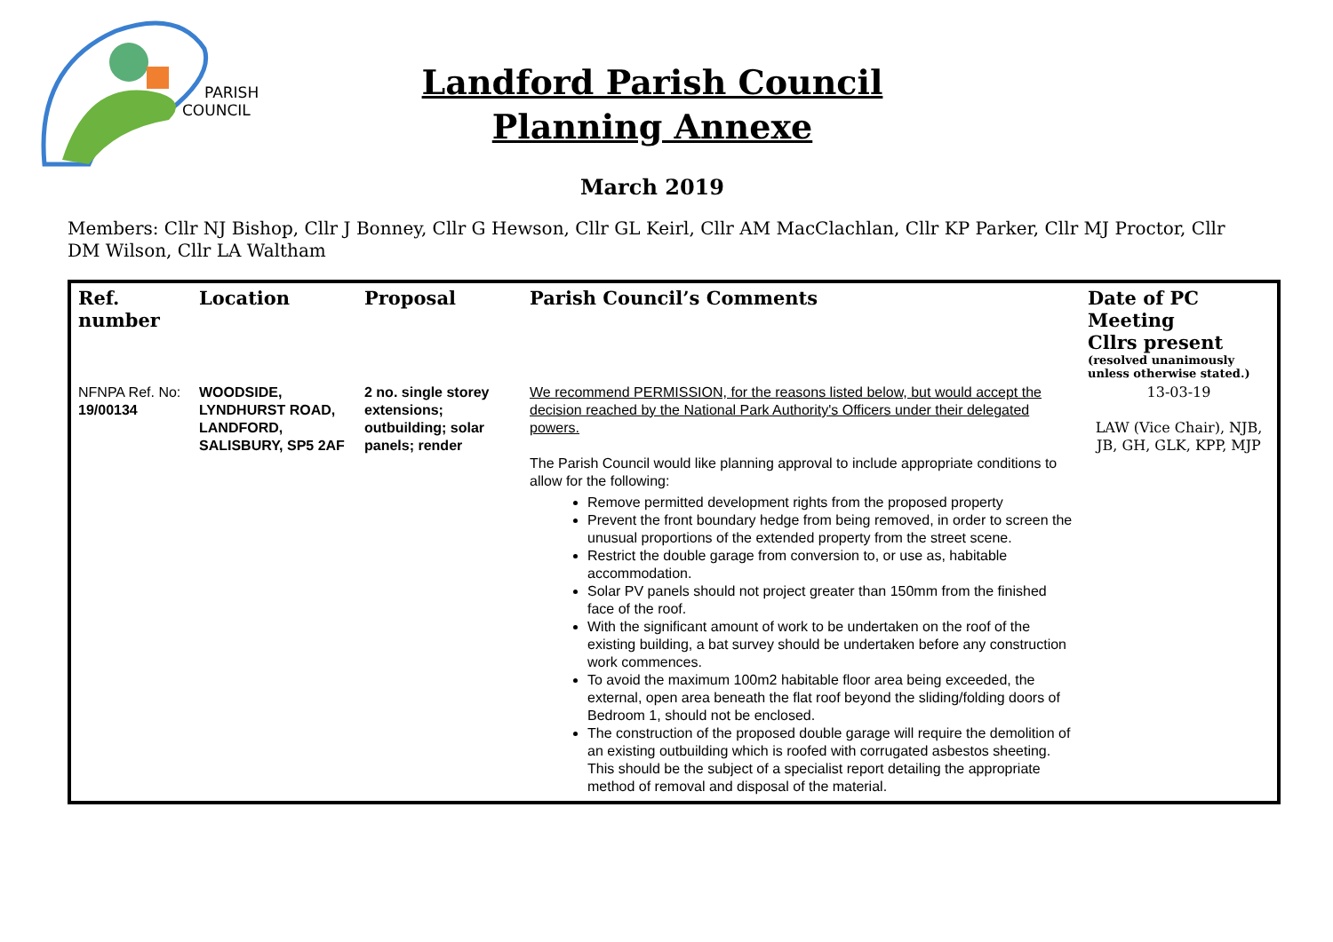PARISH
COUNCIL
Landford Parish Council
Planning Annexe
March 2019
Members: Cllr NJ Bishop, Cllr J Bonney, Cllr G Hewson, Cllr GL Keirl, Cllr AM MacClachlan, Cllr KP Parker, Cllr MJ Proctor, Cllr DM Wilson, Cllr LA Waltham
| Ref. number | Location | Proposal | Parish Council’s Comments | Date of PC Meeting Cllrs present (resolved unanimously unless otherwise stated.) |
| --- | --- | --- | --- | --- |
| NFNPA Ref. No: 19/00134 | WOODSIDE, LYNDHURST ROAD, LANDFORD, SALISBURY, SP5 2AF | 2 no. single storey extensions; outbuilding; solar panels; render | We recommend PERMISSION, for the reasons listed below, but would accept the decision reached by the National Park Authority's Officers under their delegated powers. The Parish Council would like planning approval to include appropriate conditions to allow for the following: Remove permitted development rights from the proposed property Prevent the front boundary hedge from being removed, in order to screen the unusual proportions of the extended property from the street scene. Restrict the double garage from conversion to, or use as, habitable accommodation. Solar PV panels should not project greater than 150mm from the finished face of the roof. With the significant amount of work to be undertaken on the roof of the existing building, a bat survey should be undertaken before any construction work commences. To avoid the maximum 100m2 habitable floor area being exceeded, the external, open area beneath the flat roof beyond the sliding/folding doors of Bedroom 1, should not be enclosed. The construction of the proposed double garage will require the demolition of an existing outbuilding which is roofed with corrugated asbestos sheeting. This should be the subject of a specialist report detailing the appropriate method of removal and disposal of the material. | 13-03-19 LAW (Vice Chair), NJB, JB, GH, GLK, KPP, MJP |